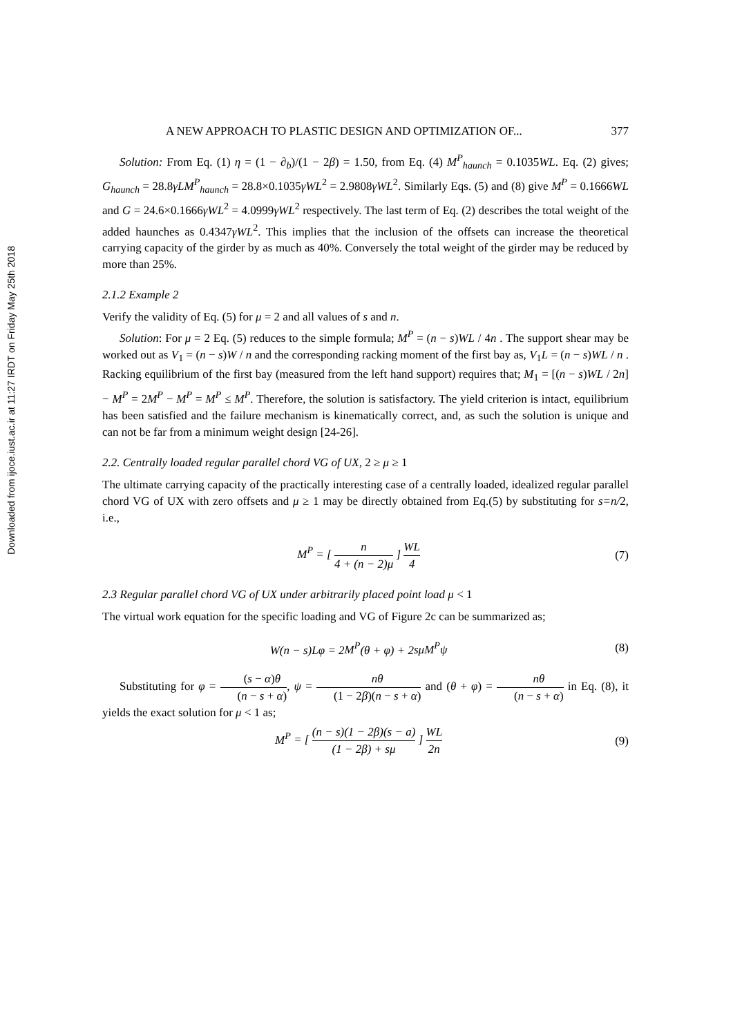Downloaded from ijoce.iust.ac.ir at 11:27 IRDT on Friday May 25th 2018
A NEW APPROACH TO PLASTIC DESIGN AND OPTIMIZATION OF... 377
Solution: From Eq. (1) η = (1 − ∂<sub>b</sub>)/(1 − 2β) = 1.50, from Eq. (4) M<sup>P</sup><sub>haunch</sub> = 0.1035WL. Eq. (2) gives; G<sub>haunch</sub> = 28.8γLM<sup>P</sup><sub>haunch</sub> = 28.8×0.1035γWL<sup>2</sup> = 2.9808γWL<sup>2</sup>. Similarly Eqs. (5) and (8) give M<sup>P</sup> = 0.1666WL and G = 24.6×0.1666γWL<sup>2</sup> = 4.0999γWL<sup>2</sup> respectively. The last term of Eq. (2) describes the total weight of the added haunches as 0.4347γWL<sup>2</sup>. This implies that the inclusion of the offsets can increase the theoretical carrying capacity of the girder by as much as 40%. Conversely the total weight of the girder may be reduced by more than 25%.
2.1.2 Example 2
Verify the validity of Eq. (5) for μ = 2 and all values of s and n.
Solution: For μ = 2 Eq. (5) reduces to the simple formula; M<sup>P</sup> = (n − s)WL / 4n . The support shear may be worked out as V<sub>1</sub> = (n − s)W / n and the corresponding racking moment of the first bay as, V<sub>1</sub>L = (n − s)WL / n . Racking equilibrium of the first bay (measured from the left hand support) requires that; M<sub>1</sub> = [(n − s)WL / 2n] − M<sup>P</sup> = 2M<sup>P</sup> − M<sup>P</sup> = M<sup>P</sup> ≤ M<sup>P</sup>. Therefore, the solution is satisfactory. The yield criterion is intact, equilibrium has been satisfied and the failure mechanism is kinematically correct, and, as such the solution is unique and can not be far from a minimum weight design [24-26].
2.2. Centrally loaded regular parallel chord VG of UX, 2 ≥ μ ≥ 1
The ultimate carrying capacity of the practically interesting case of a centrally loaded, idealized regular parallel chord VG of UX with zero offsets and μ ≥ 1 may be directly obtained from Eq.(5) by substituting for s=n/2, i.e.,
M<sup>P</sup> = [ n 4 + (n − 2)μ ] WL 4 (7)
2.3 Regular parallel chord VG of UX under arbitrarily placed point load μ < 1
The virtual work equation for the specific loading and VG of Figure 2c can be summarized as;
W(n − s)Lφ = 2M<sup>P</sup>(θ + φ) + 2sμM<sup>P</sup>ψ (8)
Substituting for φ = (s − α)θ (n − s + α), ψ = nθ (1 − 2β)(n − s + α) and (θ + φ) = nθ (n − s + α) in Eq. (8), it yields the exact solution for μ < 1 as;
M<sup>P</sup> = [ (n − s)(1 − 2β)(s − a) (1 − 2β) + sμ ] WL 2n (9)